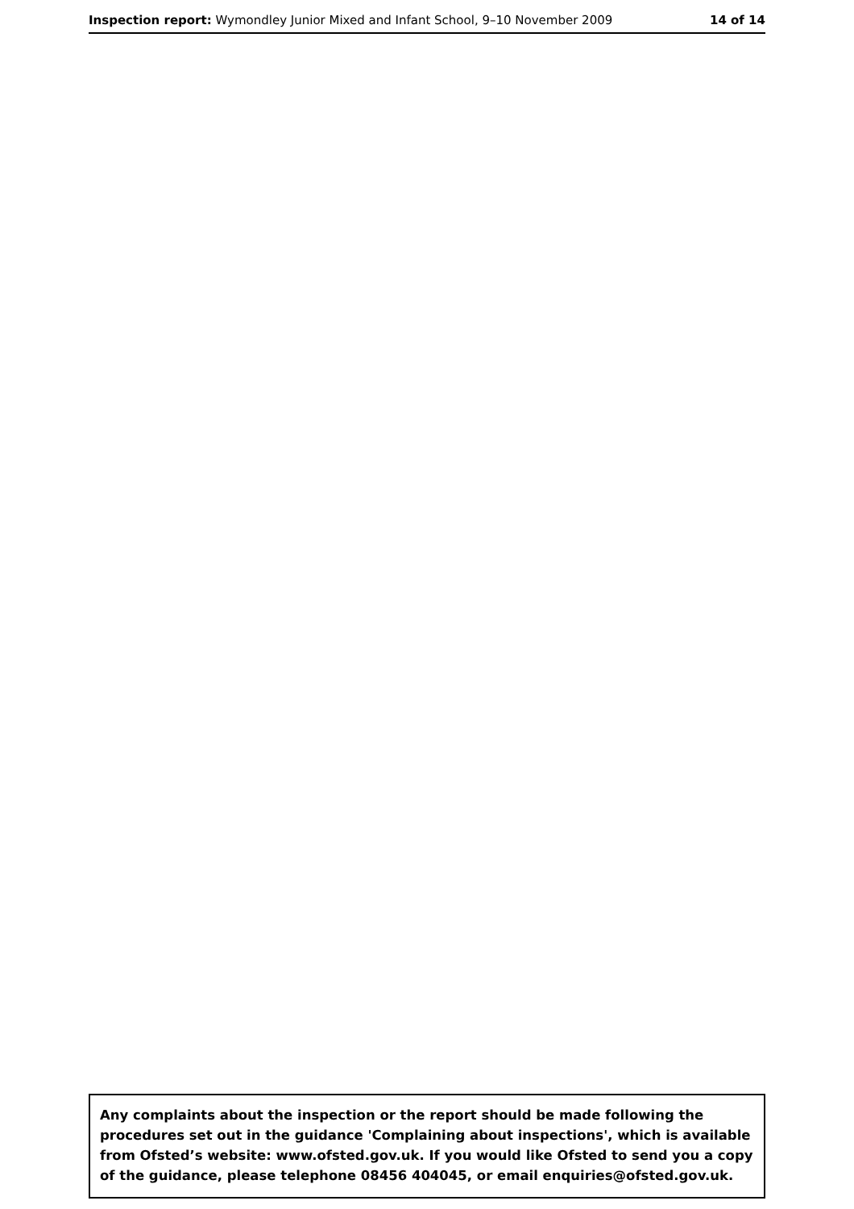Inspection report: Wymondley Junior Mixed and Infant School, 9–10 November 2009 14 of 14
Any complaints about the inspection or the report should be made following the procedures set out in the guidance 'Complaining about inspections', which is available from Ofsted’s website: www.ofsted.gov.uk. If you would like Ofsted to send you a copy of the guidance, please telephone 08456 404045, or email enquiries@ofsted.gov.uk.